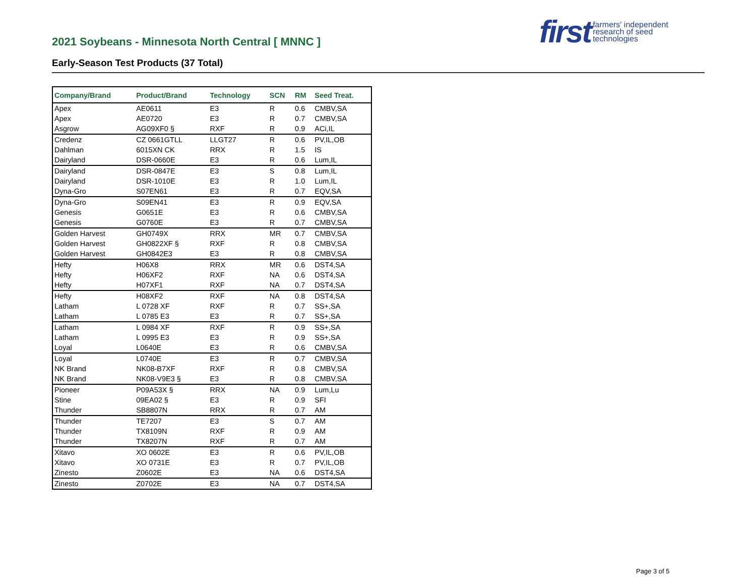2021 Soybeans - Minnesota North Central [ MNNC ]
Early-Season Test Products (37 Total)
first farmers' independent
research of seed
technologies
| Company/Brand | Product/Brand | Technology | SCN | RM | Seed Treat. |
| --- | --- | --- | --- | --- | --- |
| Apex | AE0611 | E3 | R | 0.6 | CMBV,SA |
| Apex | AE0720 | E3 | R | 0.7 | CMBV,SA |
| Asgrow | AG09XF0 § | RXF | R | 0.9 | ACi,IL |
| Credenz | CZ 0661GTLL | LLGT27 | R | 0.6 | PV,IL,OB |
| Dahlman | 6015XN CK | RRX | R | 1.5 | IS |
| Dairyland | DSR-0660E | E3 | R | 0.6 | Lum,IL |
| Dairyland | DSR-0847E | E3 | S | 0.8 | Lum,IL |
| Dairyland | DSR-1010E | E3 | R | 1.0 | Lum,IL |
| Dyna-Gro | S07EN61 | E3 | R | 0.7 | EQV,SA |
| Dyna-Gro | S09EN41 | E3 | R | 0.9 | EQV,SA |
| Genesis | G0651E | E3 | R | 0.6 | CMBV,SA |
| Genesis | G0760E | E3 | R | 0.7 | CMBV,SA |
| Golden Harvest | GH0749X | RRX | MR | 0.7 | CMBV,SA |
| Golden Harvest | GH0822XF § | RXF | R | 0.8 | CMBV,SA |
| Golden Harvest | GH0842E3 | E3 | R | 0.8 | CMBV,SA |
| Hefty | H06X8 | RRX | MR | 0.6 | DST4,SA |
| Hefty | H06XF2 | RXF | NA | 0.6 | DST4,SA |
| Hefty | H07XF1 | RXF | NA | 0.7 | DST4,SA |
| Hefty | H08XF2 | RXF | NA | 0.8 | DST4,SA |
| Latham | L 0728 XF | RXF | R | 0.7 | SS+,SA |
| Latham | L 0785 E3 | E3 | R | 0.7 | SS+,SA |
| Latham | L 0984 XF | RXF | R | 0.9 | SS+,SA |
| Latham | L 0995 E3 | E3 | R | 0.9 | SS+,SA |
| Loyal | L0640E | E3 | R | 0.6 | CMBV,SA |
| Loyal | L0740E | E3 | R | 0.7 | CMBV,SA |
| NK Brand | NK08-B7XF | RXF | R | 0.8 | CMBV,SA |
| NK Brand | NK08-V9E3 § | E3 | R | 0.8 | CMBV,SA |
| Pioneer | P09A53X § | RRX | NA | 0.9 | Lum,Lu |
| Stine | 09EA02 § | E3 | R | 0.9 | SFI |
| Thunder | SB8807N | RRX | R | 0.7 | AM |
| Thunder | TE7207 | E3 | S | 0.7 | AM |
| Thunder | TX8109N | RXF | R | 0.9 | AM |
| Thunder | TX8207N | RXF | R | 0.7 | AM |
| Xitavo | XO 0602E | E3 | R | 0.6 | PV,IL,OB |
| Xitavo | XO 0731E | E3 | R | 0.7 | PV,IL,OB |
| Zinesto | Z0602E | E3 | NA | 0.6 | DST4,SA |
| Zinesto | Z0702E | E3 | NA | 0.7 | DST4,SA |
Page 3 of 5